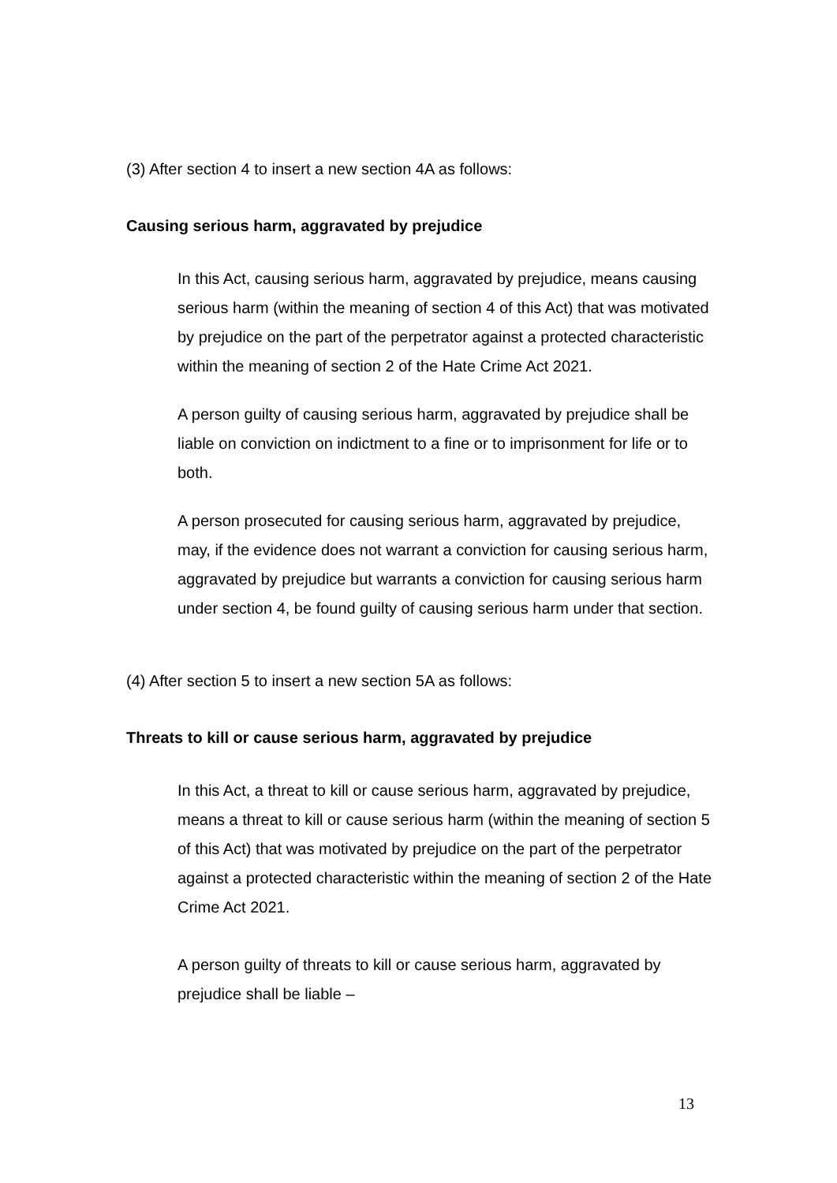(3) After section 4 to insert a new section 4A as follows:
Causing serious harm, aggravated by prejudice
In this Act, causing serious harm, aggravated by prejudice, means causing serious harm (within the meaning of section 4 of this Act) that was motivated by prejudice on the part of the perpetrator against a protected characteristic within the meaning of section 2 of the Hate Crime Act 2021.
A person guilty of causing serious harm, aggravated by prejudice shall be liable on conviction on indictment to a fine or to imprisonment for life or to both.
A person prosecuted for causing serious harm, aggravated by prejudice, may, if the evidence does not warrant a conviction for causing serious harm, aggravated by prejudice but warrants a conviction for causing serious harm under section 4, be found guilty of causing serious harm under that section.
(4) After section 5 to insert a new section 5A as follows:
Threats to kill or cause serious harm, aggravated by prejudice
In this Act, a threat to kill or cause serious harm, aggravated by prejudice, means a threat to kill or cause serious harm (within the meaning of section 5 of this Act) that was motivated by prejudice on the part of the perpetrator against a protected characteristic within the meaning of section 2 of the Hate Crime Act 2021.
A person guilty of threats to kill or cause serious harm, aggravated by prejudice shall be liable –
13